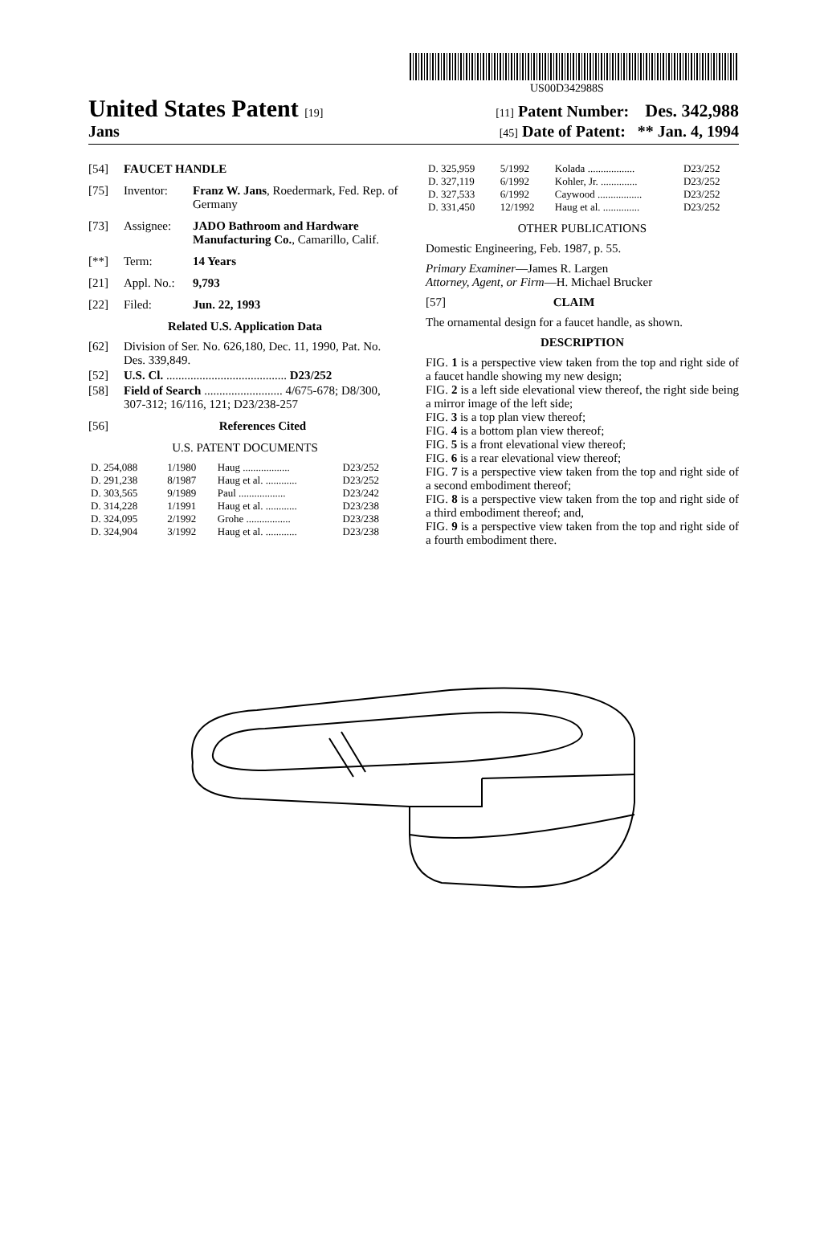US00D342988S
United States Patent [19] [11] Patent Number: Des. 342,988
Jans [45] Date of Patent: ** Jan. 4, 1994
[54] FAUCET HANDLE
[75] Inventor: Franz W. Jans, Roedermark, Fed. Rep. of Germany
[73] Assignee: JADO Bathroom and Hardware Manufacturing Co., Camarillo, Calif.
[**] Term: 14 Years
[21] Appl. No.: 9,793
[22] Filed: Jun. 22, 1993
Related U.S. Application Data
[62] Division of Ser. No. 626,180, Dec. 11, 1990, Pat. No. Des. 339,849.
[52] U.S. Cl. ........................................ D23/252
[58] Field of Search .......................... 4/675-678; D8/300, 307-312; 16/116, 121; D23/238-257
[56] References Cited
U.S. PATENT DOCUMENTS
| D. 254,088 | 1/1980 | Haug .................. | D23/252 |
| D. 291,238 | 8/1987 | Haug et al. ............ | D23/252 |
| D. 303,565 | 9/1989 | Paul .................. | D23/242 |
| D. 314,228 | 1/1991 | Haug et al. ............ | D23/238 |
| D. 324,095 | 2/1992 | Grohe ................. | D23/238 |
| D. 324,904 | 3/1992 | Haug et al. ............ | D23/238 |
| D. 325,959 | 5/1992 | Kolada .................. | D23/252 |
| D. 327,119 | 6/1992 | Kohler, Jr. .............. | D23/252 |
| D. 327,533 | 6/1992 | Caywood ................. | D23/252 |
| D. 331,450 | 12/1992 | Haug et al. .............. | D23/252 |
OTHER PUBLICATIONS
Domestic Engineering, Feb. 1987, p. 55.
Primary Examiner—James R. Largen
Attorney, Agent, or Firm—H. Michael Brucker
[57] CLAIM
The ornamental design for a faucet handle, as shown.
DESCRIPTION
FIG. 1 is a perspective view taken from the top and right side of a faucet handle showing my new design;
FIG. 2 is a left side elevational view thereof, the right side being a mirror image of the left side;
FIG. 3 is a top plan view thereof;
FIG. 4 is a bottom plan view thereof;
FIG. 5 is a front elevational view thereof;
FIG. 6 is a rear elevational view thereof;
FIG. 7 is a perspective view taken from the top and right side of a second embodiment thereof;
FIG. 8 is a perspective view taken from the top and right side of a third embodiment thereof; and,
FIG. 9 is a perspective view taken from the top and right side of a fourth embodiment there.